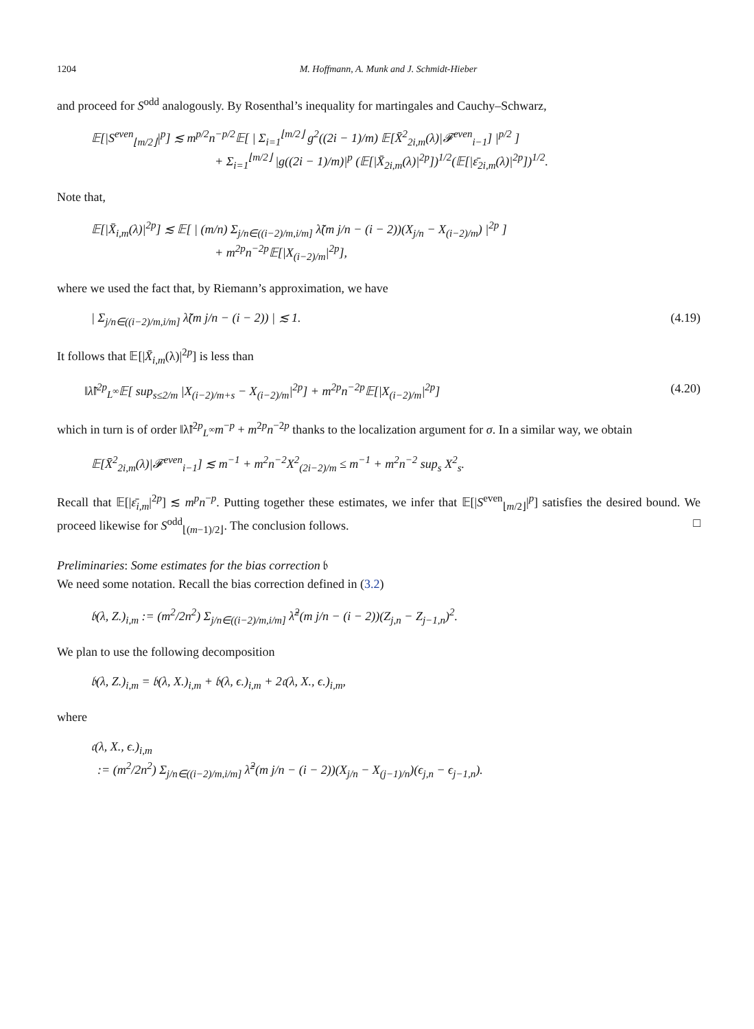1204 M. Hoffmann, A. Munk and J. Schmidt-Hieber
and proceed for S<sup>odd</sup> analogously. By Rosenthal’s inequality for martingales and Cauchy–Schwarz,
𝔼[|S<sup>even</sup><sub>⌊m/2⌋</sub>|<sup>p</sup>] ≲ m<sup>p/2</sup>n<sup>−p/2</sup>𝔼[ | Σ<sub>i=1</sub><sup>⌊m/2⌋</sup> g<sup>2</sup>((2i − 1)/m) 𝔼[X̄<sup>2</sup><sub>2i,m</sub>(λ)|𝓕<sup>even</sup><sub>i−1</sub>] |<sup>p/2</sup> ]
+ Σ<sub>i=1</sub><sup>⌊m/2⌋</sup> |g((2i − 1)/m)|<sup>p</sup> (𝔼[|X̄<sub>2i,m</sub>(λ)|<sup>2p</sup>])<sup>1/2</sup>(𝔼[|ε̄<sub>2i,m</sub>(λ)|<sup>2p</sup>])<sup>1/2</sup>.
Note that,
𝔼[|X̄<sub>i,m</sub>(λ)|<sup>2p</sup>] ≲ 𝔼[ | (m/n) Σ<sub>j/n∈((i−2)/m,i/m]</sub> λ̃(m j/n − (i − 2))(X<sub>j/n</sub> − X<sub>(i−2)/m</sub>) |<sup>2p</sup> ]
+ m<sup>2p</sup>n<sup>−2p</sup>𝔼[|X<sub>(i−2)/m</sub>|<sup>2p</sup>],
where we used the fact that, by Riemann’s approximation, we have
| Σ<sub>j/n∈((i−2)/m,i/m]</sub> λ̃(m j/n − (i − 2)) | ≲ 1.
(4.19)
It follows that 𝔼[|X̄<sub>i,m</sub>(λ)|<sup>2p</sup>] is less than
‖λ̃‖<sup>2p</sup><sub>L<sup>∞</sup></sub>𝔼[ sup<sub>s≤2/m</sub> |X<sub>(i−2)/m+s</sub> − X<sub>(i−2)/m</sub>|<sup>2p</sup>] + m<sup>2p</sup>n<sup>−2p</sup>𝔼[|X<sub>(i−2)/m</sub>|<sup>2p</sup>]
(4.20)
which in turn is of order ‖λ̃‖<sup>2p</sup><sub>L<sup>∞</sup></sub>m<sup>−p</sup> + m<sup>2p</sup>n<sup>−2p</sup> thanks to the localization argument for σ. In a similar way, we obtain
𝔼[X̄<sup>2</sup><sub>2i,m</sub>(λ)|𝓕<sup>even</sup><sub>i−1</sub>] ≲ m<sup>−1</sup> + m<sup>2</sup>n<sup>−2</sup>X<sup>2</sup><sub>(2i−2)/m</sub> ≤ m<sup>−1</sup> + m<sup>2</sup>n<sup>−2</sup> sup<sub>s</sub> X<sup>2</sup><sub>s</sub>.
Recall that 𝔼[|ε̄<sub>i,m</sub>|<sup>2p</sup>] ≲ m<sup>p</sup>n<sup>−p</sup>. Putting together these estimates, we infer that 𝔼[|S<sup>even</sup><sub>⌊m/2⌋</sub>|<sup>p</sup>] satisfies the desired bound. We proceed likewise for S<sup>odd</sup><sub>⌊(m−1)/2⌋</sub>. The conclusion follows. □
Preliminaries: Some estimates for the bias correction 𝔟
We need some notation. Recall the bias correction defined in (3.2)
𝔟(λ, Z.)<sub>i,m</sub> := (m<sup>2</sup>/2n<sup>2</sup>) Σ<sub>j/n∈((i−2)/m,i/m]</sub> λ̃<sup>2</sup>(m j/n − (i − 2))(Z<sub>j,n</sub> − Z<sub>j−1,n</sub>)<sup>2</sup>.
We plan to use the following decomposition
𝔟(λ, Z.)<sub>i,m</sub> = 𝔟(λ, X.)<sub>i,m</sub> + 𝔟(λ, ϵ.)<sub>i,m</sub> + 2𝔠(λ, X., ϵ.)<sub>i,m</sub>,
where
𝔠(λ, X., ϵ.)<sub>i,m</sub>
:= (m<sup>2</sup>/2n<sup>2</sup>) Σ<sub>j/n∈((i−2)/m,i/m]</sub> λ̃<sup>2</sup>(m j/n − (i − 2))(X<sub>j/n</sub> − X<sub>(j−1)/n</sub>)(ϵ<sub>j,n</sub> − ϵ<sub>j−1,n</sub>).